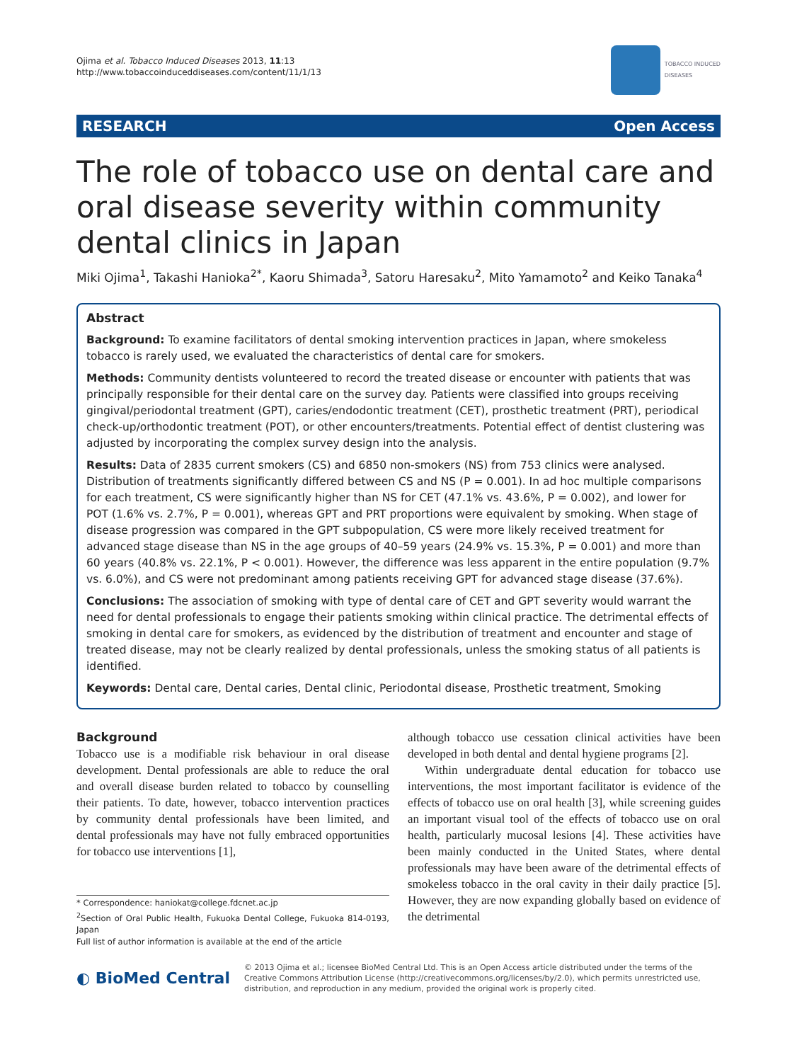Ojima et al. Tobacco Induced Diseases 2013, 11:13
http://www.tobaccoinduceddiseases.com/content/11/1/13
TOBACCO INDUCED
DISEASES
RESEARCH Open Access
The role of tobacco use on dental care and oral disease severity within community dental clinics in Japan
Miki Ojima<sup>1</sup>, Takashi Hanioka<sup>2*</sup>, Kaoru Shimada<sup>3</sup>, Satoru Haresaku<sup>2</sup>, Mito Yamamoto<sup>2</sup> and Keiko Tanaka<sup>4</sup>
Abstract
Background: To examine facilitators of dental smoking intervention practices in Japan, where smokeless tobacco is rarely used, we evaluated the characteristics of dental care for smokers.
Methods: Community dentists volunteered to record the treated disease or encounter with patients that was principally responsible for their dental care on the survey day. Patients were classified into groups receiving gingival/periodontal treatment (GPT), caries/endodontic treatment (CET), prosthetic treatment (PRT), periodical check-up/orthodontic treatment (POT), or other encounters/treatments. Potential effect of dentist clustering was adjusted by incorporating the complex survey design into the analysis.
Results: Data of 2835 current smokers (CS) and 6850 non-smokers (NS) from 753 clinics were analysed. Distribution of treatments significantly differed between CS and NS (P = 0.001). In ad hoc multiple comparisons for each treatment, CS were significantly higher than NS for CET (47.1% vs. 43.6%, P = 0.002), and lower for POT (1.6% vs. 2.7%, P = 0.001), whereas GPT and PRT proportions were equivalent by smoking. When stage of disease progression was compared in the GPT subpopulation, CS were more likely received treatment for advanced stage disease than NS in the age groups of 40–59 years (24.9% vs. 15.3%, P = 0.001) and more than 60 years (40.8% vs. 22.1%, P < 0.001). However, the difference was less apparent in the entire population (9.7% vs. 6.0%), and CS were not predominant among patients receiving GPT for advanced stage disease (37.6%).
Conclusions: The association of smoking with type of dental care of CET and GPT severity would warrant the need for dental professionals to engage their patients smoking within clinical practice. The detrimental effects of smoking in dental care for smokers, as evidenced by the distribution of treatment and encounter and stage of treated disease, may not be clearly realized by dental professionals, unless the smoking status of all patients is identified.
Keywords: Dental care, Dental caries, Dental clinic, Periodontal disease, Prosthetic treatment, Smoking
Background
Tobacco use is a modifiable risk behaviour in oral disease development. Dental professionals are able to reduce the oral and overall disease burden related to tobacco by counselling their patients. To date, however, tobacco intervention practices by community dental professionals have been limited, and dental professionals may have not fully embraced opportunities for tobacco use interventions [1],
* Correspondence: haniokat@college.fdcnet.ac.jp
<sup>2</sup> Section of Oral Public Health, Fukuoka Dental College, Fukuoka 814-0193, Japan
Full list of author information is available at the end of the article
although tobacco use cessation clinical activities have been developed in both dental and dental hygiene programs [2].
Within undergraduate dental education for tobacco use interventions, the most important facilitator is evidence of the effects of tobacco use on oral health [3], while screening guides an important visual tool of the effects of tobacco use on oral health, particularly mucosal lesions [4]. These activities have been mainly conducted in the United States, where dental professionals may have been aware of the detrimental effects of smokeless tobacco in the oral cavity in their daily practice [5]. However, they are now expanding globally based on evidence of the detrimental
◐ BioMed Central
© 2013 Ojima et al.; licensee BioMed Central Ltd. This is an Open Access article distributed under the terms of the Creative Commons Attribution License (http://creativecommons.org/licenses/by/2.0), which permits unrestricted use, distribution, and reproduction in any medium, provided the original work is properly cited.